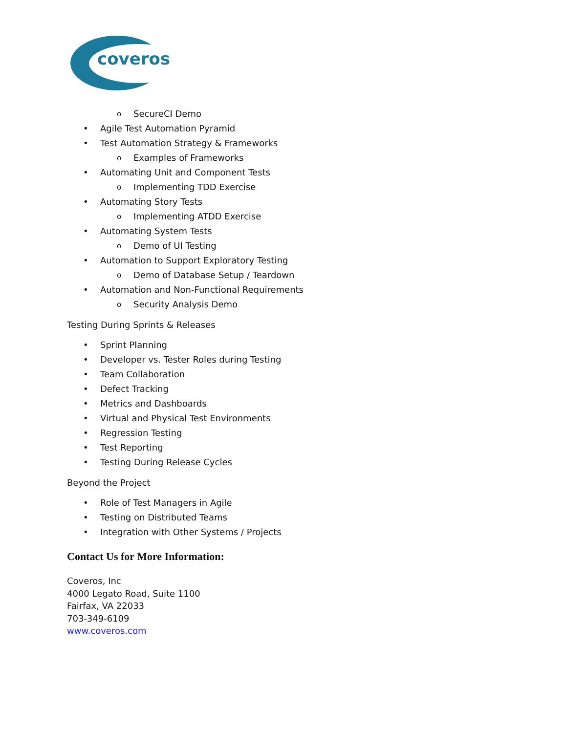coveros
o SecureCI Demo
• Agile Test Automation Pyramid
• Test Automation Strategy & Frameworks
o Examples of Frameworks
• Automating Unit and Component Tests
o Implementing TDD Exercise
• Automating Story Tests
o Implementing ATDD Exercise
• Automating System Tests
o Demo of UI Testing
• Automation to Support Exploratory Testing
o Demo of Database Setup / Teardown
• Automation and Non-Functional Requirements
o Security Analysis Demo
Testing During Sprints & Releases
• Sprint Planning
• Developer vs. Tester Roles during Testing
• Team Collaboration
• Defect Tracking
• Metrics and Dashboards
• Virtual and Physical Test Environments
• Regression Testing
• Test Reporting
• Testing During Release Cycles
Beyond the Project
• Role of Test Managers in Agile
• Testing on Distributed Teams
• Integration with Other Systems / Projects
Contact Us for More Information:
Coveros, Inc
4000 Legato Road, Suite 1100
Fairfax, VA 22033
703-349-6109
www.coveros.com